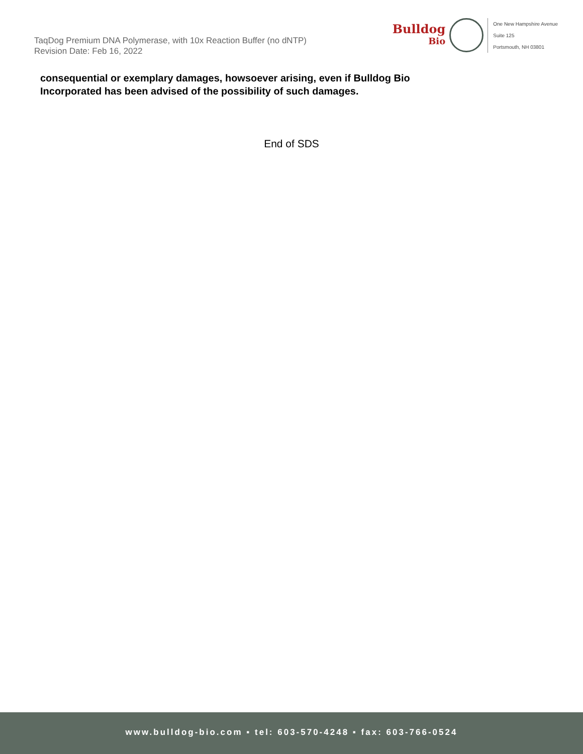TaqDog Premium DNA Polymerase, with 10x Reaction Buffer (no dNTP)
Revision Date: Feb 16, 2022
Bulldog
Bio
One New Hampshire Avenue
Suite 125
Portsmouth, NH 03801
consequential or exemplary damages, howsoever arising, even if Bulldog Bio
Incorporated has been advised of the possibility of such damages.
End of SDS
www.bulldog-bio.com ▪ tel: 603-570-4248 ▪ fax: 603-766-0524